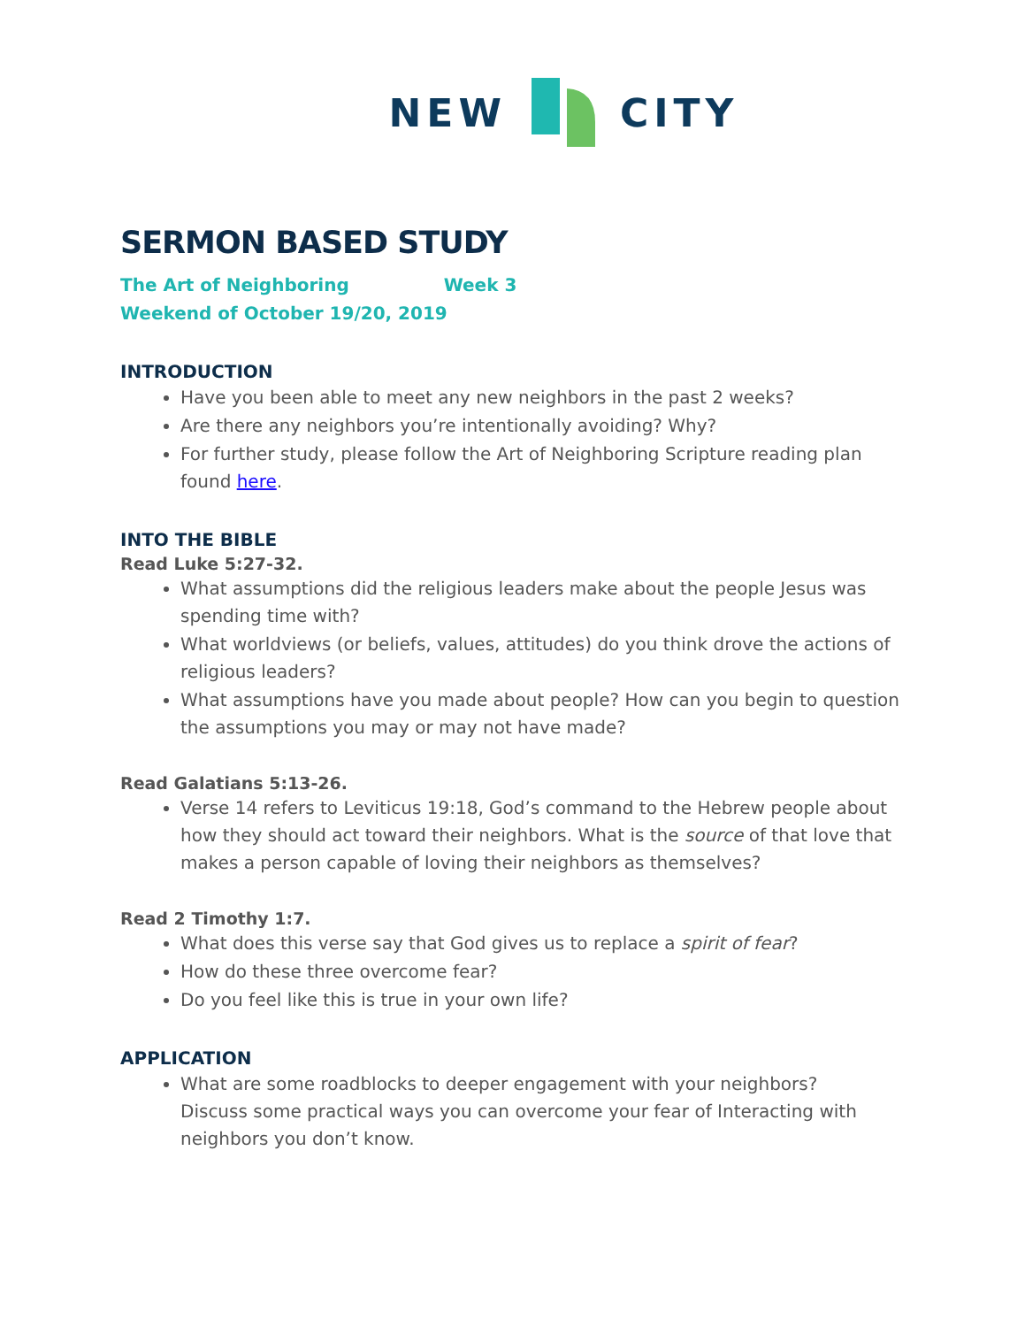NEW CITY
SERMON BASED STUDY
The Art of Neighboring Week 3
Weekend of October 19/20, 2019
INTRODUCTION
Have you been able to meet any new neighbors in the past 2 weeks?
Are there any neighbors you’re intentionally avoiding? Why?
For further study, please follow the Art of Neighboring Scripture reading plan found here.
INTO THE BIBLE
Read Luke 5:27-32.
What assumptions did the religious leaders make about the people Jesus was spending time with?
What worldviews (or beliefs, values, attitudes) do you think drove the actions of religious leaders?
What assumptions have you made about people? How can you begin to question the assumptions you may or may not have made?
Read Galatians 5:13-26.
Verse 14 refers to Leviticus 19:18, God’s command to the Hebrew people about how they should act toward their neighbors. What is the source of that love that makes a person capable of loving their neighbors as themselves?
Read 2 Timothy 1:7.
What does this verse say that God gives us to replace a spirit of fear?
How do these three overcome fear?
Do you feel like this is true in your own life?
APPLICATION
What are some roadblocks to deeper engagement with your neighbors?
Discuss some practical ways you can overcome your fear of Interacting with neighbors you don’t know.